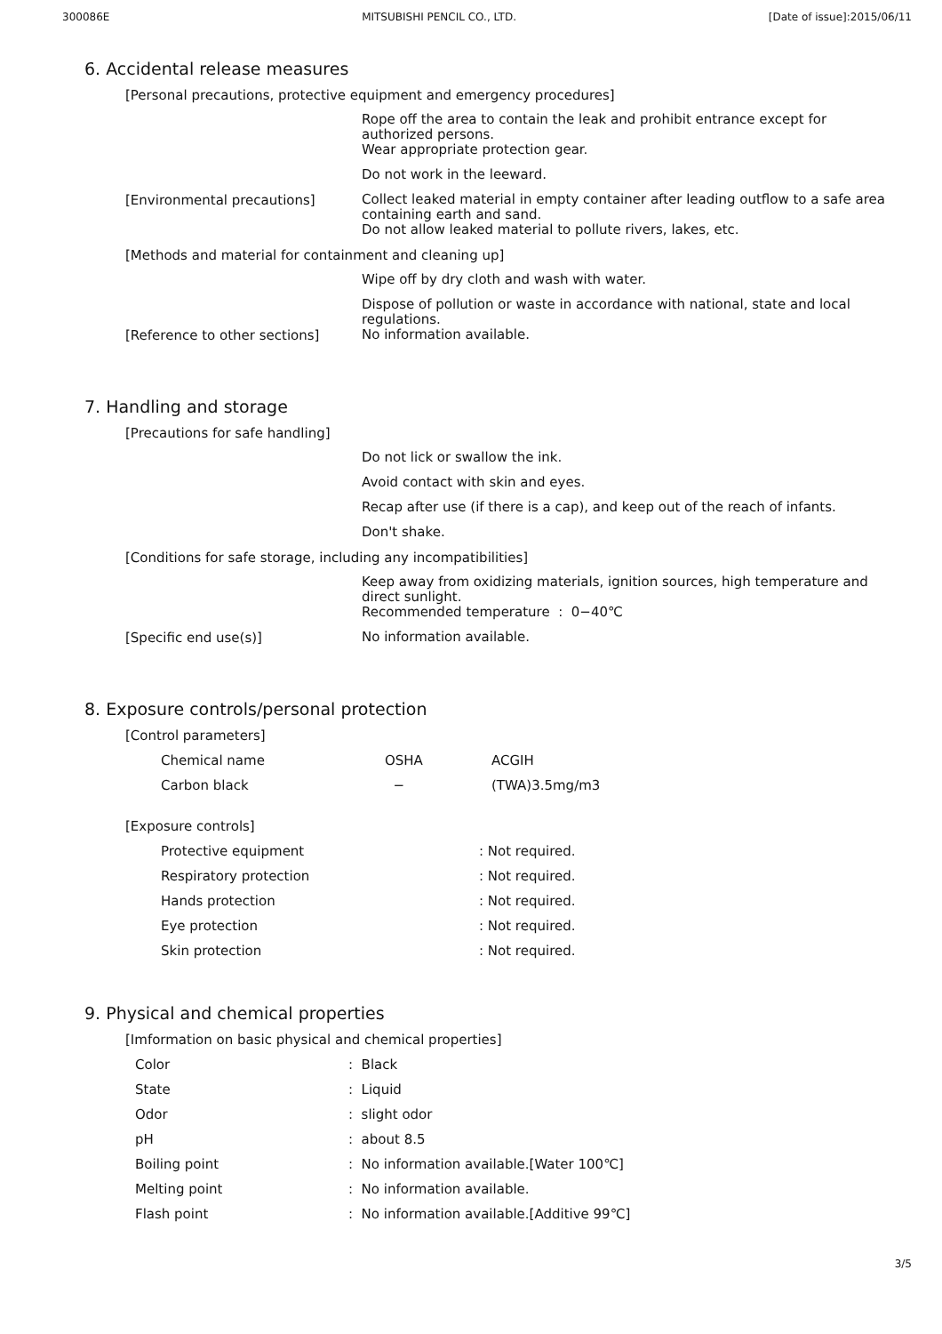300086E MITSUBISHI PENCIL CO., LTD. [Date of issue]:2015/06/11
6. Accidental release measures
[Personal precautions, protective equipment and emergency procedures]
Rope off the area to contain the leak and prohibit entrance except for authorized persons.
Wear appropriate protection gear.
Do not work in the leeward.
[Environmental precautions]
Collect leaked material in empty container after leading outflow to a safe area containing earth and sand.
Do not allow leaked material to pollute rivers, lakes, etc.
[Methods and material for containment and cleaning up]
Wipe off by dry cloth and wash with water.
Dispose of pollution or waste in accordance with national, state and local regulations.
[Reference to other sections]
No information available.
7. Handling and storage
[Precautions for safe handling]
Do not lick or swallow the ink.
Avoid contact with skin and eyes.
Recap after use (if there is a cap), and keep out of the reach of infants.
Don't shake.
[Conditions for safe storage, including any incompatibilities]
Keep away from oxidizing materials, ignition sources, high temperature and direct sunlight.
Recommended temperature : 0−40℃
[Specific end use(s)]
No information available.
8. Exposure controls/personal protection
[Control parameters]
| Chemical name | OSHA | ACGIH |
| Carbon black | − | (TWA)3.5mg/m3 |
[Exposure controls]
| Protective equipment | : Not required. |
| Respiratory protection | : Not required. |
| Hands protection | : Not required. |
| Eye protection | : Not required. |
| Skin protection | : Not required. |
9. Physical and chemical properties
[Imformation on basic physical and chemical properties]
| Color | : Black |
| State | : Liquid |
| Odor | : slight odor |
| pH | : about 8.5 |
| Boiling point | : No information available.[Water 100℃] |
| Melting point | : No information available. |
| Flash point | : No information available.[Additive 99℃] |
3/5